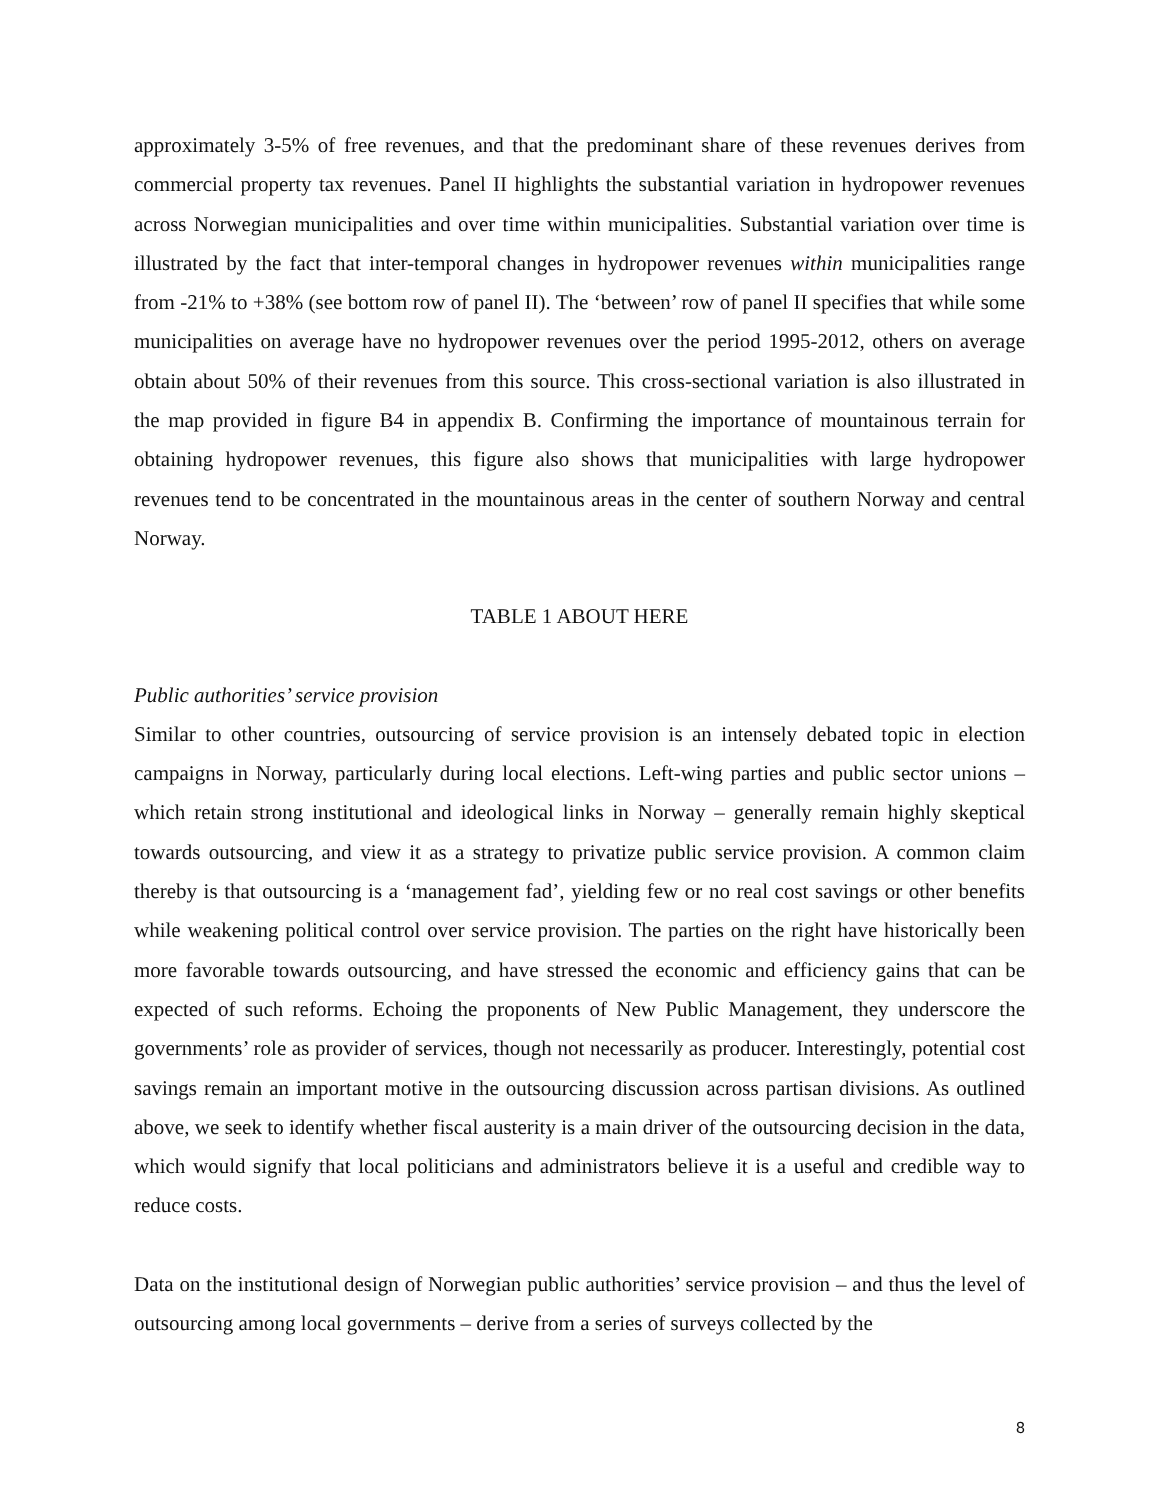approximately 3-5% of free revenues, and that the predominant share of these revenues derives from commercial property tax revenues. Panel II highlights the substantial variation in hydropower revenues across Norwegian municipalities and over time within municipalities. Substantial variation over time is illustrated by the fact that inter-temporal changes in hydropower revenues within municipalities range from -21% to +38% (see bottom row of panel II). The ‘between’ row of panel II specifies that while some municipalities on average have no hydropower revenues over the period 1995-2012, others on average obtain about 50% of their revenues from this source. This cross-sectional variation is also illustrated in the map provided in figure B4 in appendix B. Confirming the importance of mountainous terrain for obtaining hydropower revenues, this figure also shows that municipalities with large hydropower revenues tend to be concentrated in the mountainous areas in the center of southern Norway and central Norway.
TABLE 1 ABOUT HERE
Public authorities’ service provision
Similar to other countries, outsourcing of service provision is an intensely debated topic in election campaigns in Norway, particularly during local elections. Left-wing parties and public sector unions – which retain strong institutional and ideological links in Norway – generally remain highly skeptical towards outsourcing, and view it as a strategy to privatize public service provision. A common claim thereby is that outsourcing is a ‘management fad’, yielding few or no real cost savings or other benefits while weakening political control over service provision. The parties on the right have historically been more favorable towards outsourcing, and have stressed the economic and efficiency gains that can be expected of such reforms. Echoing the proponents of New Public Management, they underscore the governments’ role as provider of services, though not necessarily as producer. Interestingly, potential cost savings remain an important motive in the outsourcing discussion across partisan divisions. As outlined above, we seek to identify whether fiscal austerity is a main driver of the outsourcing decision in the data, which would signify that local politicians and administrators believe it is a useful and credible way to reduce costs.
Data on the institutional design of Norwegian public authorities’ service provision – and thus the level of outsourcing among local governments – derive from a series of surveys collected by the
8